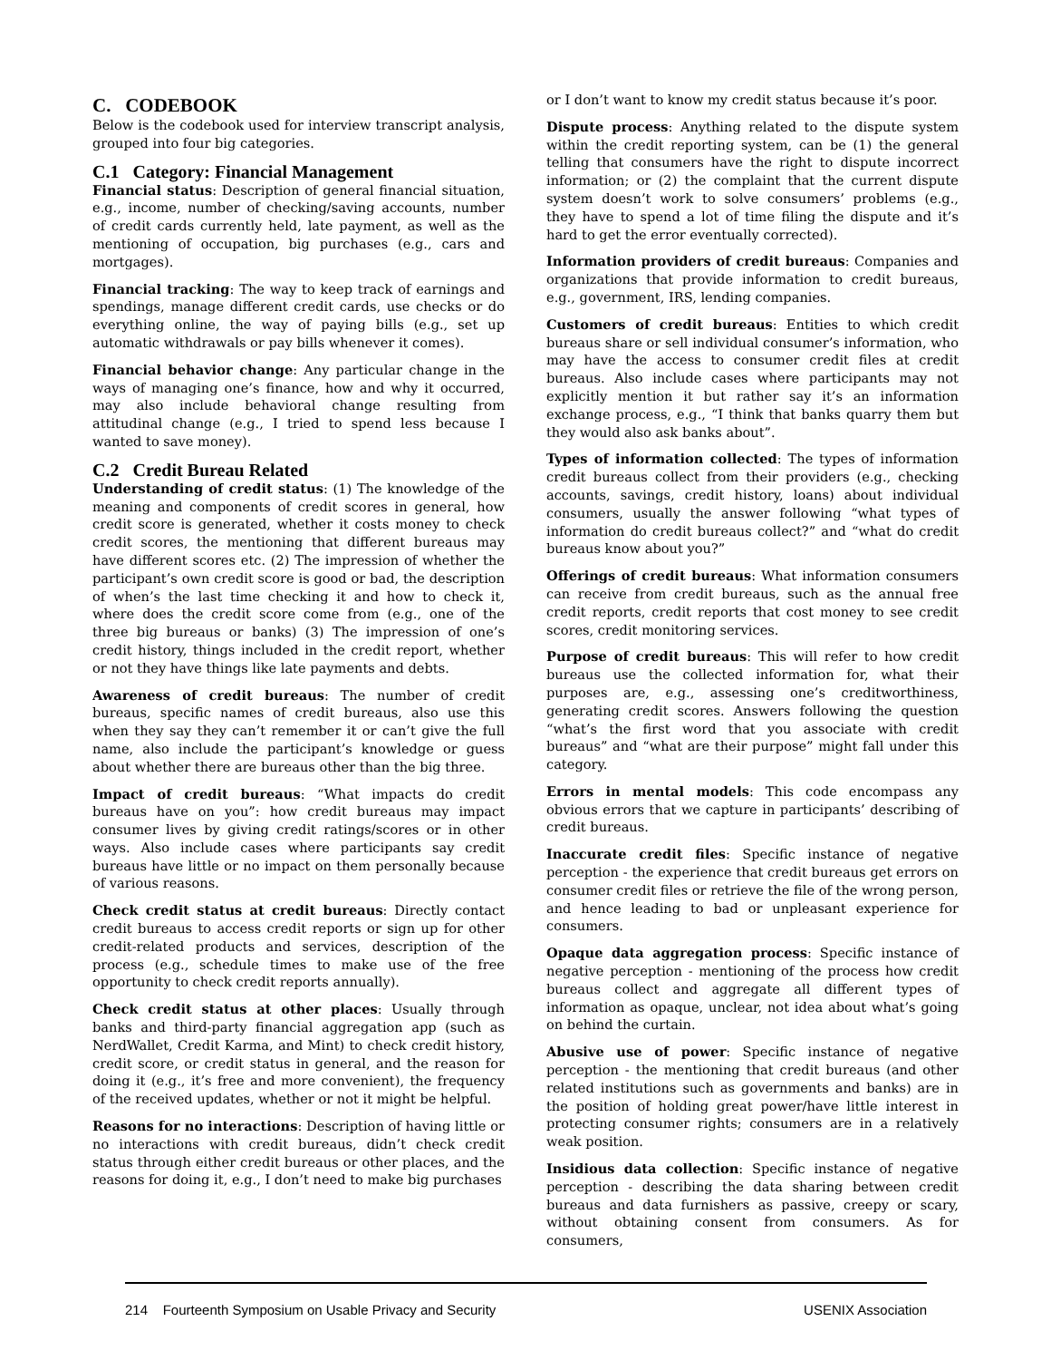C. CODEBOOK
Below is the codebook used for interview transcript analysis, grouped into four big categories.
C.1 Category: Financial Management
Financial status: Description of general financial situation, e.g., income, number of checking/saving accounts, number of credit cards currently held, late payment, as well as the mentioning of occupation, big purchases (e.g., cars and mortgages).
Financial tracking: The way to keep track of earnings and spendings, manage different credit cards, use checks or do everything online, the way of paying bills (e.g., set up automatic withdrawals or pay bills whenever it comes).
Financial behavior change: Any particular change in the ways of managing one’s finance, how and why it occurred, may also include behavioral change resulting from attitudinal change (e.g., I tried to spend less because I wanted to save money).
C.2 Credit Bureau Related
Understanding of credit status: (1) The knowledge of the meaning and components of credit scores in general, how credit score is generated, whether it costs money to check credit scores, the mentioning that different bureaus may have different scores etc. (2) The impression of whether the participant’s own credit score is good or bad, the description of when’s the last time checking it and how to check it, where does the credit score come from (e.g., one of the three big bureaus or banks) (3) The impression of one’s credit history, things included in the credit report, whether or not they have things like late payments and debts.
Awareness of credit bureaus: The number of credit bureaus, specific names of credit bureaus, also use this when they say they can’t remember it or can’t give the full name, also include the participant’s knowledge or guess about whether there are bureaus other than the big three.
Impact of credit bureaus: “What impacts do credit bureaus have on you”: how credit bureaus may impact consumer lives by giving credit ratings/scores or in other ways. Also include cases where participants say credit bureaus have little or no impact on them personally because of various reasons.
Check credit status at credit bureaus: Directly contact credit bureaus to access credit reports or sign up for other credit-related products and services, description of the process (e.g., schedule times to make use of the free opportunity to check credit reports annually).
Check credit status at other places: Usually through banks and third-party financial aggregation app (such as NerdWallet, Credit Karma, and Mint) to check credit history, credit score, or credit status in general, and the reason for doing it (e.g., it’s free and more convenient), the frequency of the received updates, whether or not it might be helpful.
Reasons for no interactions: Description of having little or no interactions with credit bureaus, didn’t check credit status through either credit bureaus or other places, and the reasons for doing it, e.g., I don’t need to make big purchases
or I don’t want to know my credit status because it’s poor.
Dispute process: Anything related to the dispute system within the credit reporting system, can be (1) the general telling that consumers have the right to dispute incorrect information; or (2) the complaint that the current dispute system doesn’t work to solve consumers’ problems (e.g., they have to spend a lot of time filing the dispute and it’s hard to get the error eventually corrected).
Information providers of credit bureaus: Companies and organizations that provide information to credit bureaus, e.g., government, IRS, lending companies.
Customers of credit bureaus: Entities to which credit bureaus share or sell individual consumer’s information, who may have the access to consumer credit files at credit bureaus. Also include cases where participants may not explicitly mention it but rather say it’s an information exchange process, e.g., “I think that banks quarry them but they would also ask banks about”.
Types of information collected: The types of information credit bureaus collect from their providers (e.g., checking accounts, savings, credit history, loans) about individual consumers, usually the answer following “what types of information do credit bureaus collect?” and “what do credit bureaus know about you?”
Offerings of credit bureaus: What information consumers can receive from credit bureaus, such as the annual free credit reports, credit reports that cost money to see credit scores, credit monitoring services.
Purpose of credit bureaus: This will refer to how credit bureaus use the collected information for, what their purposes are, e.g., assessing one’s creditworthiness, generating credit scores. Answers following the question “what’s the first word that you associate with credit bureaus” and “what are their purpose” might fall under this category.
Errors in mental models: This code encompass any obvious errors that we capture in participants’ describing of credit bureaus.
Inaccurate credit files: Specific instance of negative perception - the experience that credit bureaus get errors on consumer credit files or retrieve the file of the wrong person, and hence leading to bad or unpleasant experience for consumers.
Opaque data aggregation process: Specific instance of negative perception - mentioning of the process how credit bureaus collect and aggregate all different types of information as opaque, unclear, not idea about what’s going on behind the curtain.
Abusive use of power: Specific instance of negative perception - the mentioning that credit bureaus (and other related institutions such as governments and banks) are in the position of holding great power/have little interest in protecting consumer rights; consumers are in a relatively weak position.
Insidious data collection: Specific instance of negative perception - describing the data sharing between credit bureaus and data furnishers as passive, creepy or scary, without obtaining consent from consumers. As for consumers,
214 Fourteenth Symposium on Usable Privacy and Security USENIX Association